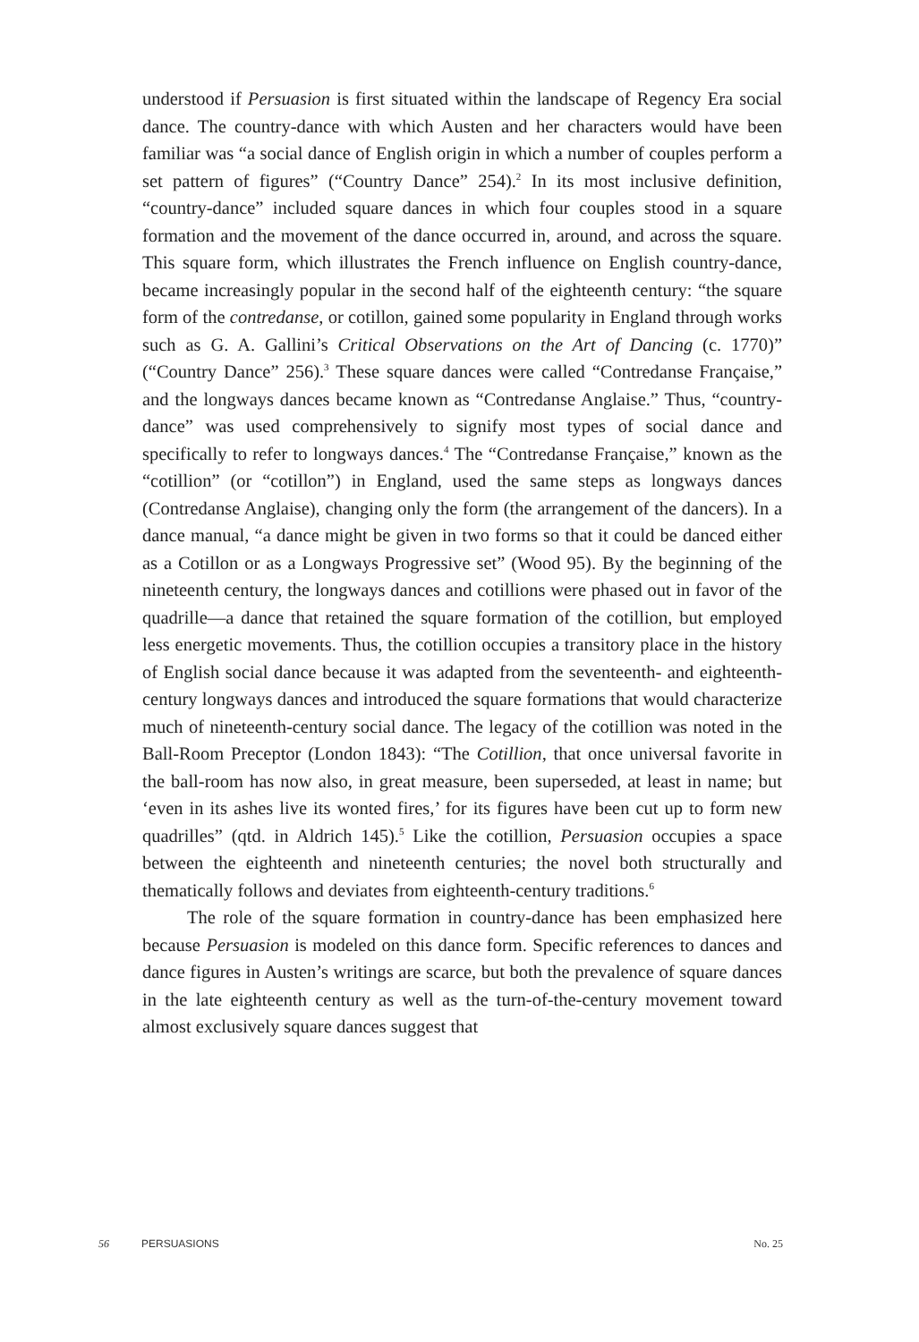understood if Persuasion is first situated within the landscape of Regency Era social dance. The country-dance with which Austen and her characters would have been familiar was “a social dance of English origin in which a number of couples perform a set pattern of figures” (“Country Dance” 254).<sup>2</sup> In its most inclusive definition, “country-dance” included square dances in which four couples stood in a square formation and the movement of the dance occurred in, around, and across the square. This square form, which illustrates the French influence on English country-dance, became increasingly popular in the second half of the eighteenth century: “the square form of the contredanse, or cotillon, gained some popularity in England through works such as G. A. Gallini’s Critical Observations on the Art of Dancing (c. 1770)” (“Country Dance” 256).<sup>3</sup> These square dances were called “Contredanse Française,” and the longways dances became known as “Contredanse Anglaise.” Thus, “country-dance” was used comprehensively to signify most types of social dance and specifically to refer to longways dances.<sup>4</sup> The “Contredanse Française,” known as the “cotillion” (or “cotillon”) in England, used the same steps as longways dances (Contredanse Anglaise), changing only the form (the arrangement of the dancers). In a dance manual, “a dance might be given in two forms so that it could be danced either as a Cotillon or as a Longways Progressive set” (Wood 95). By the beginning of the nineteenth century, the longways dances and cotillions were phased out in favor of the quadrille—a dance that retained the square formation of the cotillion, but employed less energetic movements. Thus, the cotillion occupies a transitory place in the history of English social dance because it was adapted from the seventeenth- and eighteenth-century longways dances and introduced the square formations that would characterize much of nineteenth-century social dance. The legacy of the cotillion was noted in the Ball-Room Preceptor (London 1843): “The Cotillion, that once universal favorite in the ball-room has now also, in great measure, been superseded, at least in name; but ‘even in its ashes live its wonted fires,’ for its figures have been cut up to form new quadrilles” (qtd. in Aldrich 145).<sup>5</sup> Like the cotillion, Persuasion occupies a space between the eighteenth and nineteenth centuries; the novel both structurally and thematically follows and deviates from eighteenth-century traditions.<sup>6</sup>
The role of the square formation in country-dance has been emphasized here because Persuasion is modeled on this dance form. Specific references to dances and dance figures in Austen’s writings are scarce, but both the prevalence of square dances in the late eighteenth century as well as the turn-of-the-century movement toward almost exclusively square dances suggest that
56 PERSUASIONS No. 25